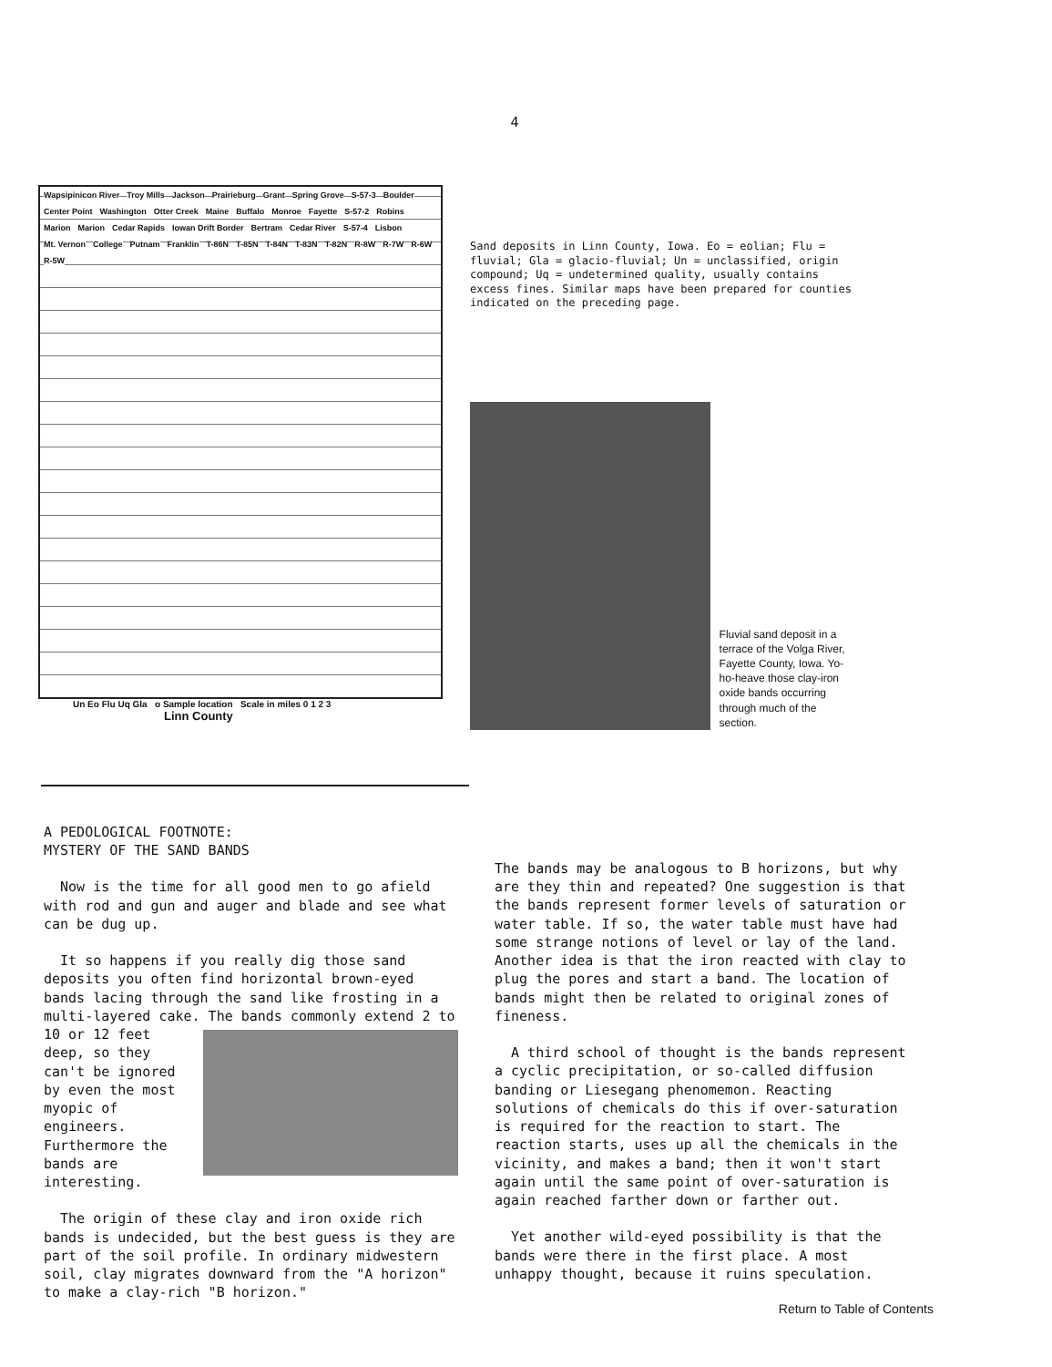4
Wapsipinicon River Troy Mills Jackson Prairieburg Grant Spring Grove S-57-3 Boulder Center Point Washington Otter Creek Maine Buffalo Monroe Fayette S-57-2 Robins Marion Marion Cedar Rapids Iowan Drift Border Bertram Cedar River S-57-4 Lisbon Mt. Vernon College Putnam Franklin T-86N T-85N T-84N T-83N T-82N R-8W R-7W R-6W R-5W
Un Eo Flu Uq Gla o Sample location Scale in miles 0 1 2 3
Linn County
Sand deposits in Linn County, Iowa. Eo = eolian; Flu = fluvial; Gla = glacio-fluvial; Un = unclassified, origin compound; Uq = undetermined quality, usually contains excess fines. Similar maps have been prepared for counties indicated on the preceding page.
Fluvial sand deposit in a terrace of the Volga River, Fayette County, Iowa. Yo-ho-heave those clay-iron oxide bands occurring through much of the section.
A PEDOLOGICAL FOOTNOTE:
MYSTERY OF THE SAND BANDS
Now is the time for all good men to go afield with rod and gun and auger and blade and see what can be dug up.
It so happens if you really dig those sand deposits you often find horizontal brown-eyed bands lacing through the sand like frosting in a multi-layered cake. The bands commonly extend 2 to 10 or 12 feet deep, so they can't be ignored by even the most myopic of engineers. Furthermore the bands are interesting.
The origin of these clay and iron oxide rich bands is undecided, but the best guess is they are part of the soil profile. In ordinary midwestern soil, clay migrates downward from the "A horizon" to make a clay-rich "B horizon."
The bands may be analogous to B horizons, but why are they thin and repeated? One suggestion is that the bands represent former levels of saturation or water table. If so, the water table must have had some strange notions of level or lay of the land. Another idea is that the iron reacted with clay to plug the pores and start a band. The location of bands might then be related to original zones of fineness.
A third school of thought is the bands represent a cyclic precipitation, or so-called diffusion banding or Liesegang phenomemon. Reacting solutions of chemicals do this if over-saturation is required for the reaction to start. The reaction starts, uses up all the chemicals in the vicinity, and makes a band; then it won't start again until the same point of over-saturation is again reached farther down or farther out.
Yet another wild-eyed possibility is that the bands were there in the first place. A most unhappy thought, because it ruins speculation.
Return to Table of Contents